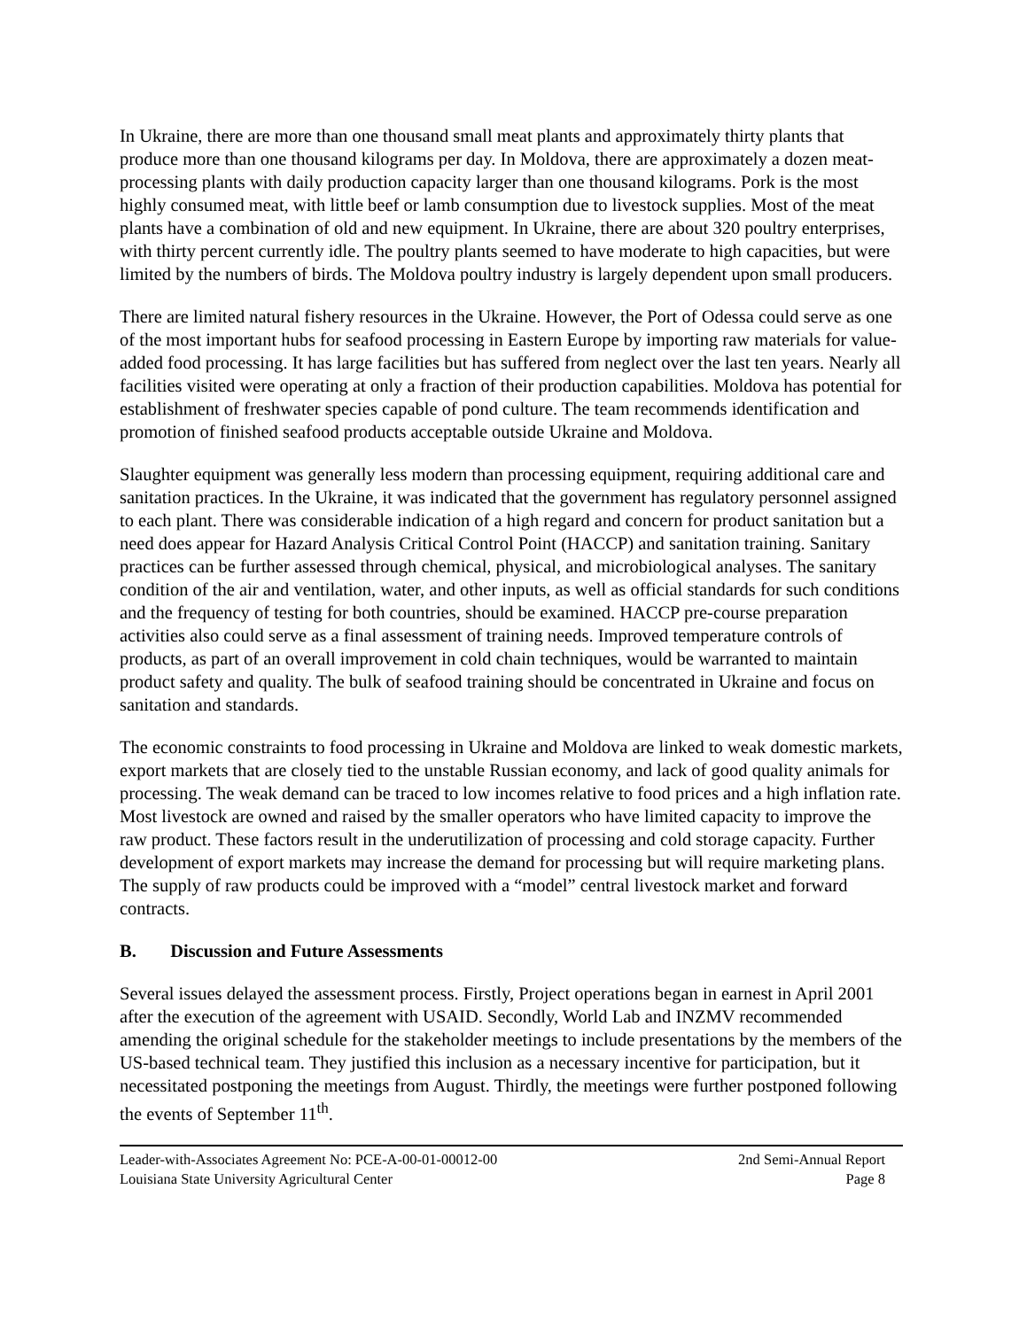In Ukraine, there are more than one thousand small meat plants and approximately thirty plants that produce more than one thousand kilograms per day. In Moldova, there are approximately a dozen meat-processing plants with daily production capacity larger than one thousand kilograms. Pork is the most highly consumed meat, with little beef or lamb consumption due to livestock supplies. Most of the meat plants have a combination of old and new equipment. In Ukraine, there are about 320 poultry enterprises, with thirty percent currently idle. The poultry plants seemed to have moderate to high capacities, but were limited by the numbers of birds. The Moldova poultry industry is largely dependent upon small producers.
There are limited natural fishery resources in the Ukraine. However, the Port of Odessa could serve as one of the most important hubs for seafood processing in Eastern Europe by importing raw materials for value-added food processing. It has large facilities but has suffered from neglect over the last ten years. Nearly all facilities visited were operating at only a fraction of their production capabilities. Moldova has potential for establishment of freshwater species capable of pond culture. The team recommends identification and promotion of finished seafood products acceptable outside Ukraine and Moldova.
Slaughter equipment was generally less modern than processing equipment, requiring additional care and sanitation practices. In the Ukraine, it was indicated that the government has regulatory personnel assigned to each plant. There was considerable indication of a high regard and concern for product sanitation but a need does appear for Hazard Analysis Critical Control Point (HACCP) and sanitation training. Sanitary practices can be further assessed through chemical, physical, and microbiological analyses. The sanitary condition of the air and ventilation, water, and other inputs, as well as official standards for such conditions and the frequency of testing for both countries, should be examined. HACCP pre-course preparation activities also could serve as a final assessment of training needs. Improved temperature controls of products, as part of an overall improvement in cold chain techniques, would be warranted to maintain product safety and quality. The bulk of seafood training should be concentrated in Ukraine and focus on sanitation and standards.
The economic constraints to food processing in Ukraine and Moldova are linked to weak domestic markets, export markets that are closely tied to the unstable Russian economy, and lack of good quality animals for processing. The weak demand can be traced to low incomes relative to food prices and a high inflation rate. Most livestock are owned and raised by the smaller operators who have limited capacity to improve the raw product. These factors result in the underutilization of processing and cold storage capacity. Further development of export markets may increase the demand for processing but will require marketing plans. The supply of raw products could be improved with a “model” central livestock market and forward contracts.
B. Discussion and Future Assessments
Several issues delayed the assessment process. Firstly, Project operations began in earnest in April 2001 after the execution of the agreement with USAID. Secondly, World Lab and INZMV recommended amending the original schedule for the stakeholder meetings to include presentations by the members of the US-based technical team. They justified this inclusion as a necessary incentive for participation, but it necessitated postponing the meetings from August. Thirdly, the meetings were further postponed following the events of September 11<sup>th</sup>.
Leader-with-Associates Agreement No: PCE-A-00-01-00012-00 2nd Semi-Annual Report
Louisiana State University Agricultural Center Page 8